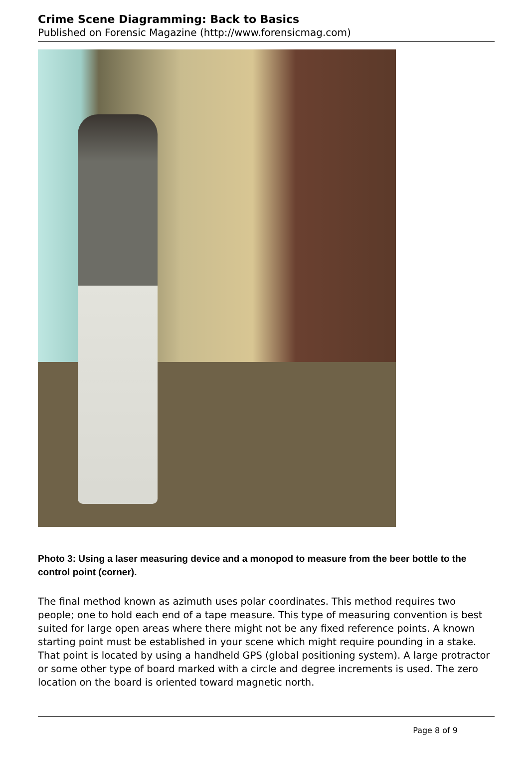Crime Scene Diagramming: Back to Basics
Published on Forensic Magazine (http://www.forensicmag.com)
Photo 3: Using a laser measuring device and a monopod to measure from the beer bottle to the control point (corner).
The final method known as azimuth uses polar coordinates. This method requires two people; one to hold each end of a tape measure. This type of measuring convention is best suited for large open areas where there might not be any fixed reference points. A known starting point must be established in your scene which might require pounding in a stake. That point is located by using a handheld GPS (global positioning system). A large protractor or some other type of board marked with a circle and degree increments is used. The zero location on the board is oriented toward magnetic north.
Page 8 of 9